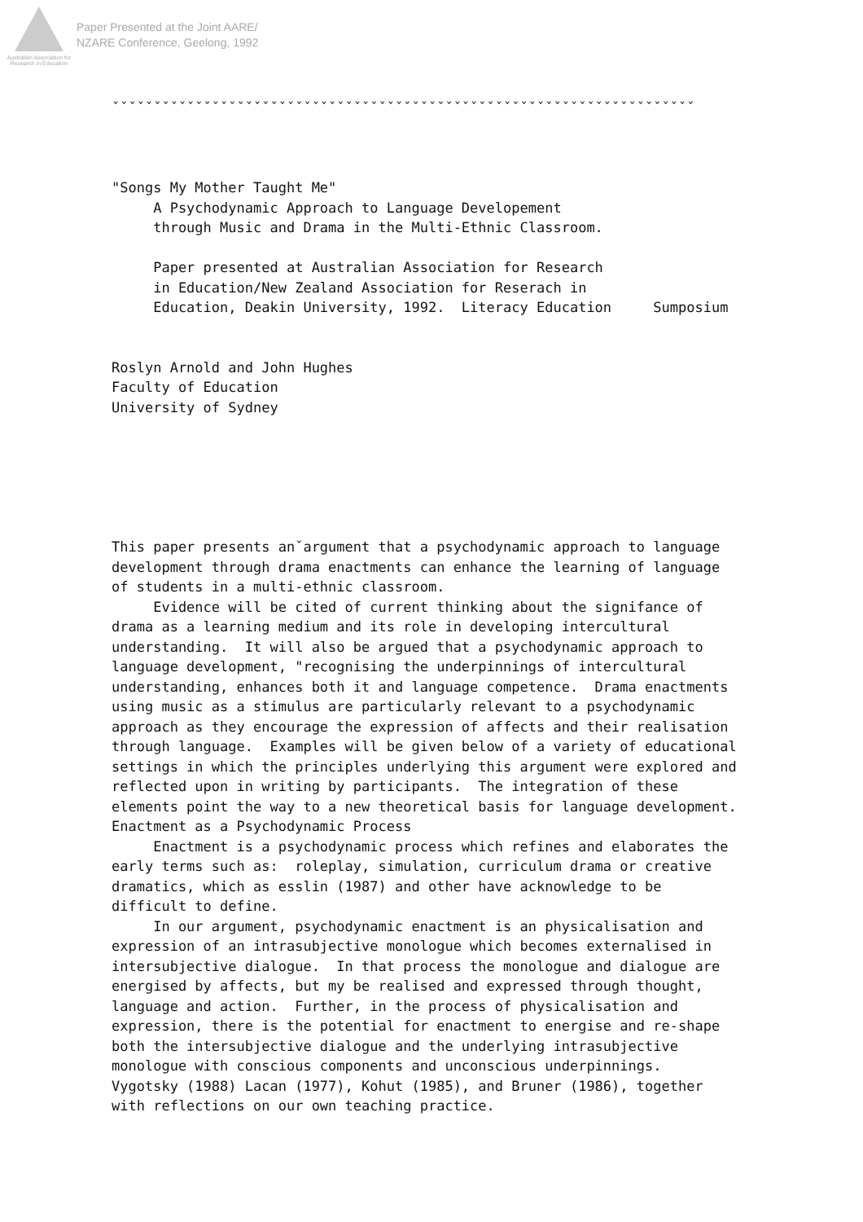Australian Association for Research in Education
Paper Presented at the Joint AARE/
NZARE Conference, Geelong, 1992
ˇˇˇˇˇˇˇˇˇˇˇˇˇˇˇˇˇˇˇˇˇˇˇˇˇˇˇˇˇˇˇˇˇˇˇˇˇˇˇˇˇˇˇˇˇˇˇˇˇˇˇˇˇˇˇˇˇˇˇˇˇˇˇˇˇˇˇˇˇˇ "Songs My Mother Taught Me" A Psychodynamic Approach to Language Developement through Music and Drama in the Multi-Ethnic Classroom. Paper presented at Australian Association for Research in Education/New Zealand Association for Reserach in Education, Deakin University, 1992. Literacy Education Sumposium Roslyn Arnold and John Hughes Faculty of Education University of Sydney This paper presents anˇargument that a psychodynamic approach to language development through drama enactments can enhance the learning of language of students in a multi-ethnic classroom. Evidence will be cited of current thinking about the signifance of drama as a learning medium and its role in developing intercultural understanding. It will also be argued that a psychodynamic approach to language development, "recognising the underpinnings of intercultural understanding, enhances both it and language competence. Drama enactments using music as a stimulus are particularly relevant to a psychodynamic approach as they encourage the expression of affects and their realisation through language. Examples will be given below of a variety of educational settings in which the principles underlying this argument were explored and reflected upon in writing by participants. The integration of these elements point the way to a new theoretical basis for language development. Enactment as a Psychodynamic Process Enactment is a psychodynamic process which refines and elaborates the early terms such as: roleplay, simulation, curriculum drama or creative dramatics, which as esslin (1987) and other have acknowledge to be difficult to define. In our argument, psychodynamic enactment is an physicalisation and expression of an intrasubjective monologue which becomes externalised in intersubjective dialogue. In that process the monologue and dialogue are energised by affects, but my be realised and expressed through thought, language and action. Further, in the process of physicalisation and expression, there is the potential for enactment to energise and re-shape both the intersubjective dialogue and the underlying intrasubjective monologue with conscious components and unconscious underpinnings. Vygotsky (1988) Lacan (1977), Kohut (1985), and Bruner (1986), together with reflections on our own teaching practice.